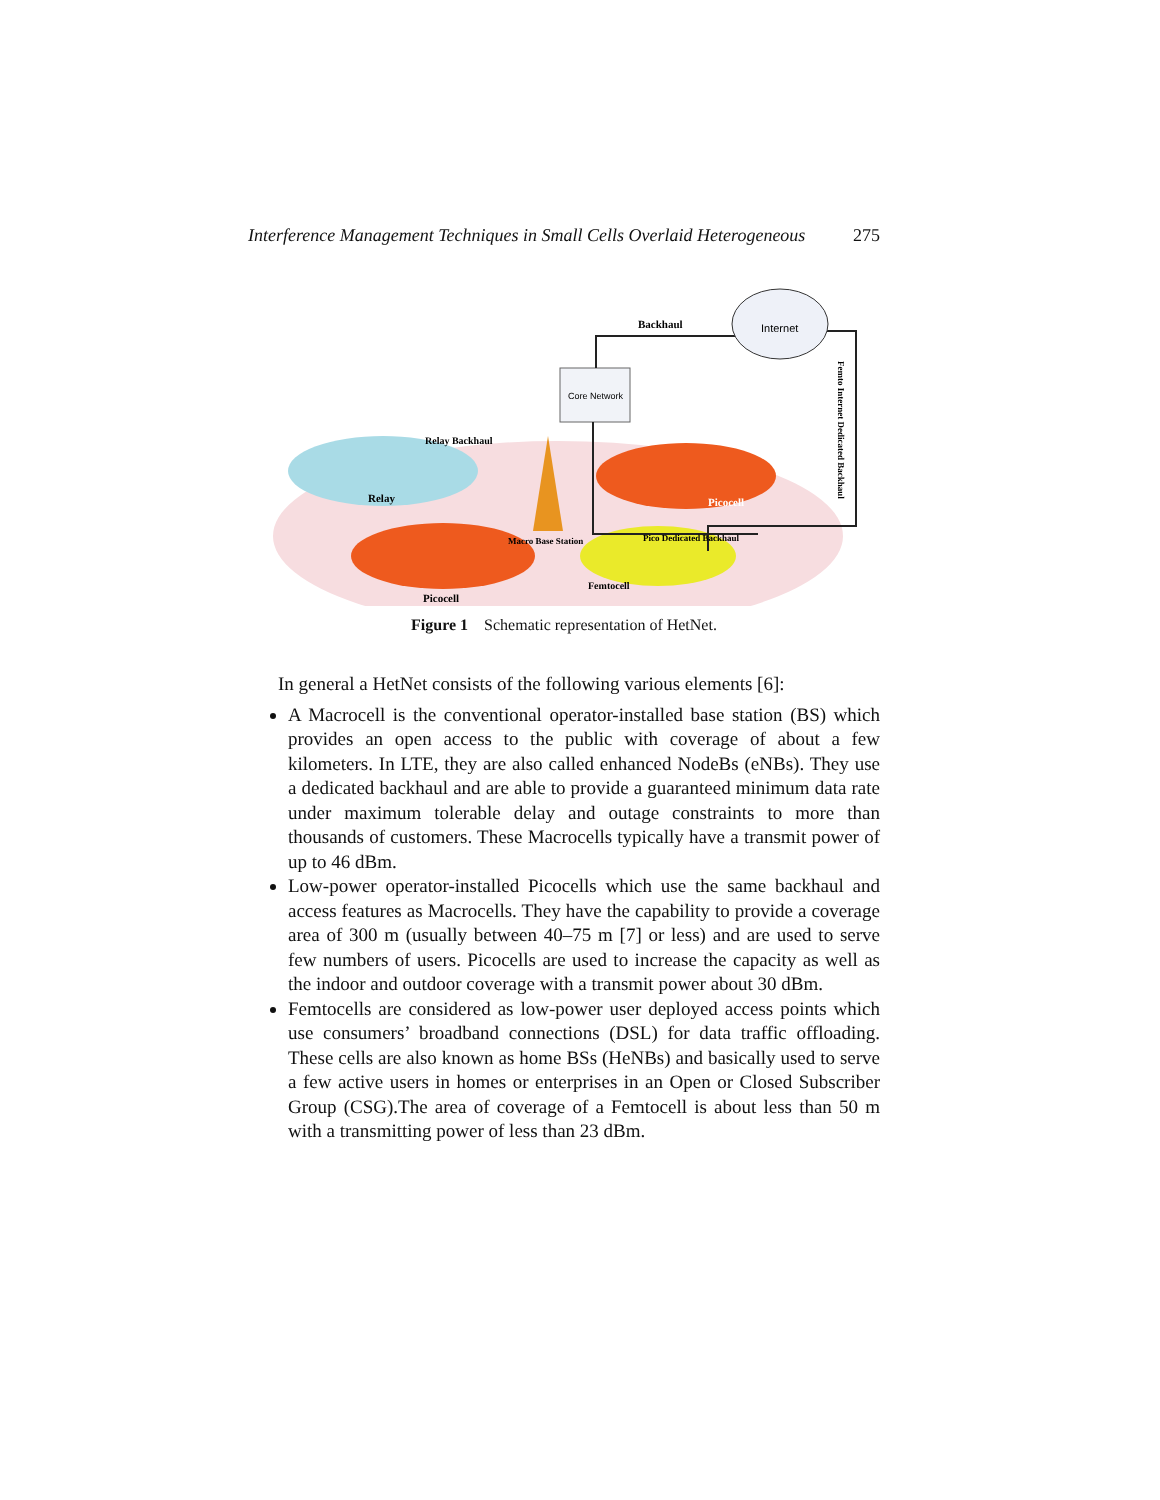Interference Management Techniques in Small Cells Overlaid Heterogeneous 275
Core Network
Internet
Backhaul
Relay Backhaul
Relay
Macro Base Station
Picocell
Pico Dedicated Backhaul
Picocell
Femtocell
Femto Internet Dedicated Backhaul
Figure 1 Schematic representation of HetNet.
In general a HetNet consists of the following various elements [6]:
A Macrocell is the conventional operator-installed base station (BS) which provides an open access to the public with coverage of about a few kilometers. In LTE, they are also called enhanced NodeBs (eNBs). They use a dedicated backhaul and are able to provide a guaranteed minimum data rate under maximum tolerable delay and outage constraints to more than thousands of customers. These Macrocells typically have a transmit power of up to 46 dBm.
Low-power operator-installed Picocells which use the same backhaul and access features as Macrocells. They have the capability to provide a coverage area of 300 m (usually between 40–75 m [7] or less) and are used to serve few numbers of users. Picocells are used to increase the capacity as well as the indoor and outdoor coverage with a transmit power about 30 dBm.
Femtocells are considered as low-power user deployed access points which use consumers’ broadband connections (DSL) for data traffic offloading. These cells are also known as home BSs (HeNBs) and basically used to serve a few active users in homes or enterprises in an Open or Closed Subscriber Group (CSG).The area of coverage of a Femtocell is about less than 50 m with a transmitting power of less than 23 dBm.